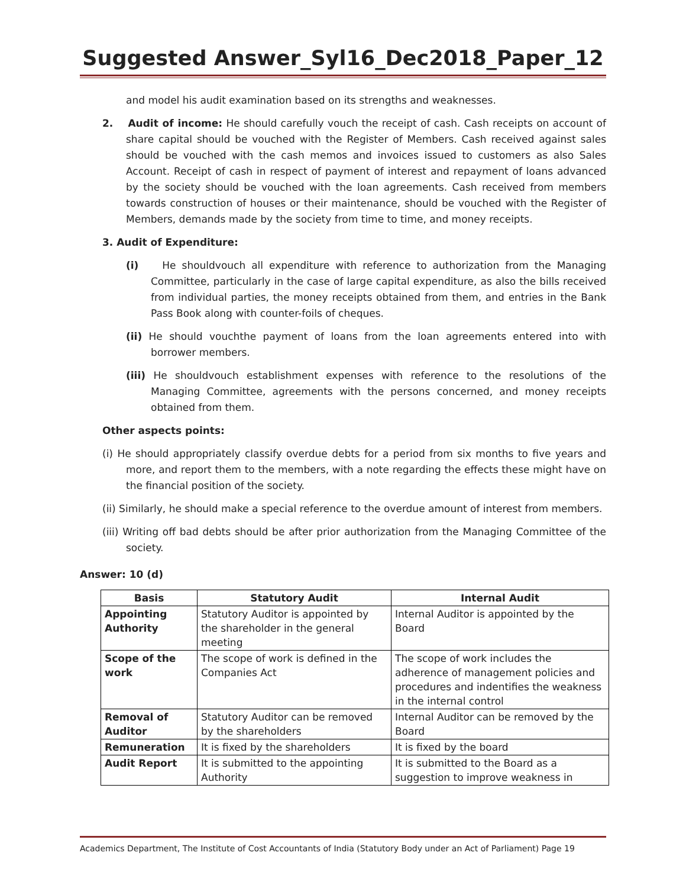Suggested Answer_Syl16_Dec2018_Paper_12
and model his audit examination based on its strengths and weaknesses.
2. Audit of income: He should carefully vouch the receipt of cash. Cash receipts on account of share capital should be vouched with the Register of Members. Cash received against sales should be vouched with the cash memos and invoices issued to customers as also Sales Account. Receipt of cash in respect of payment of interest and repayment of loans advanced by the society should be vouched with the loan agreements. Cash received from members towards construction of houses or their maintenance, should be vouched with the Register of Members, demands made by the society from time to time, and money receipts.
3. Audit of Expenditure:
(i) He shouldvouch all expenditure with reference to authorization from the Managing Committee, particularly in the case of large capital expenditure, as also the bills received from individual parties, the money receipts obtained from them, and entries in the Bank Pass Book along with counter-foils of cheques.
(ii) He should vouchthe payment of loans from the loan agreements entered into with borrower members.
(iii) He shouldvouch establishment expenses with reference to the resolutions of the Managing Committee, agreements with the persons concerned, and money receipts obtained from them.
Other aspects points:
(i) He should appropriately classify overdue debts for a period from six months to five years and more, and report them to the members, with a note regarding the effects these might have on the financial position of the society.
(ii) Similarly, he should make a special reference to the overdue amount of interest from members.
(iii) Writing off bad debts should be after prior authorization from the Managing Committee of the society.
Answer: 10 (d)
| Basis | Statutory Audit | Internal Audit |
| --- | --- | --- |
| Appointing Authority | Statutory Auditor is appointed by the shareholder in the general meeting | Internal Auditor is appointed by the Board |
| Scope of the work | The scope of work is defined in the Companies Act | The scope of work includes the adherence of management policies and procedures and indentifies the weakness in the internal control |
| Removal of Auditor | Statutory Auditor can be removed by the shareholders | Internal Auditor can be removed by the Board |
| Remuneration | It is fixed by the shareholders | It is fixed by the board |
| Audit Report | It is submitted to the appointing Authority | It is submitted to the Board as a suggestion to improve weakness in |
Academics Department, The Institute of Cost Accountants of India (Statutory Body under an Act of Parliament) Page 19